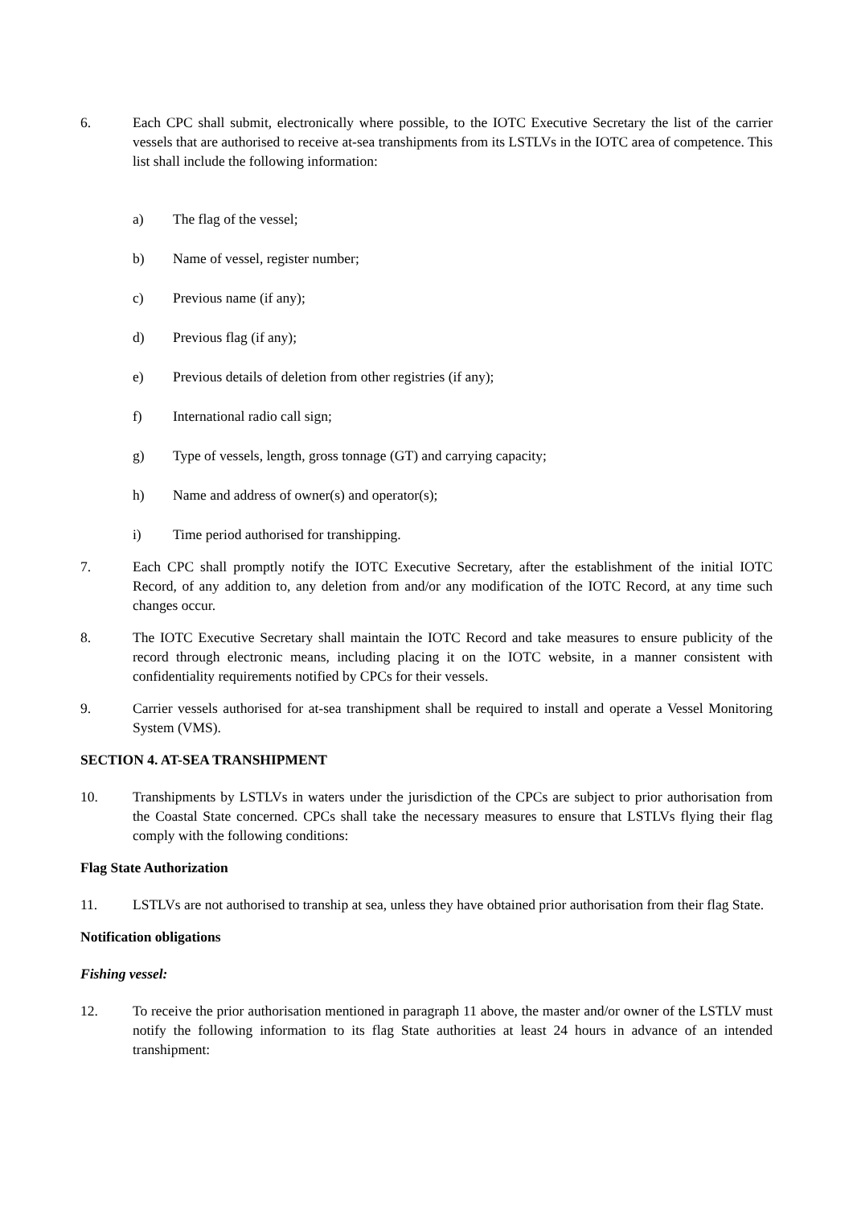6. Each CPC shall submit, electronically where possible, to the IOTC Executive Secretary the list of the carrier vessels that are authorised to receive at-sea transhipments from its LSTLVs in the IOTC area of competence. This list shall include the following information:
a) The flag of the vessel;
b) Name of vessel, register number;
c) Previous name (if any);
d) Previous flag (if any);
e) Previous details of deletion from other registries (if any);
f) International radio call sign;
g) Type of vessels, length, gross tonnage (GT) and carrying capacity;
h) Name and address of owner(s) and operator(s);
i) Time period authorised for transhipping.
7. Each CPC shall promptly notify the IOTC Executive Secretary, after the establishment of the initial IOTC Record, of any addition to, any deletion from and/or any modification of the IOTC Record, at any time such changes occur.
8. The IOTC Executive Secretary shall maintain the IOTC Record and take measures to ensure publicity of the record through electronic means, including placing it on the IOTC website, in a manner consistent with confidentiality requirements notified by CPCs for their vessels.
9. Carrier vessels authorised for at-sea transhipment shall be required to install and operate a Vessel Monitoring System (VMS).
SECTION 4. AT-SEA TRANSHIPMENT
10. Transhipments by LSTLVs in waters under the jurisdiction of the CPCs are subject to prior authorisation from the Coastal State concerned. CPCs shall take the necessary measures to ensure that LSTLVs flying their flag comply with the following conditions:
Flag State Authorization
11. LSTLVs are not authorised to tranship at sea, unless they have obtained prior authorisation from their flag State.
Notification obligations
Fishing vessel:
12. To receive the prior authorisation mentioned in paragraph 11 above, the master and/or owner of the LSTLV must notify the following information to its flag State authorities at least 24 hours in advance of an intended transhipment: